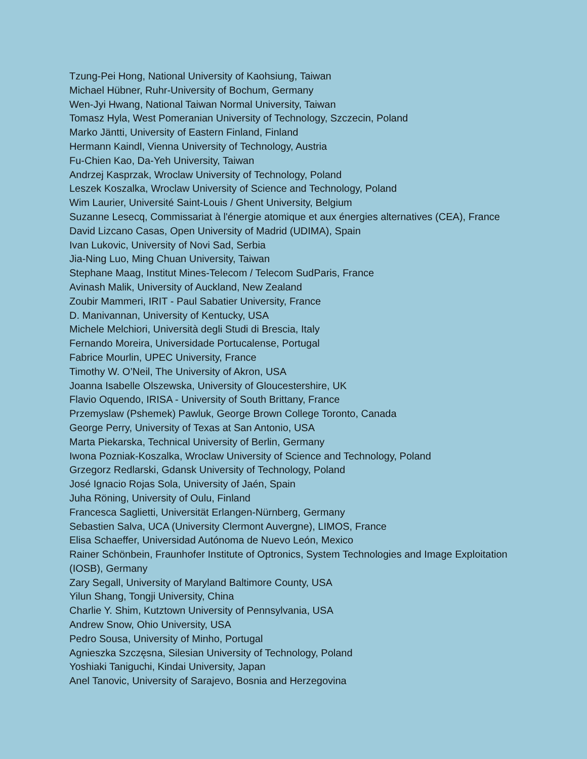Tzung-Pei Hong, National University of Kaohsiung, Taiwan
Michael Hübner, Ruhr-University of Bochum, Germany
Wen-Jyi Hwang, National Taiwan Normal University, Taiwan
Tomasz Hyla, West Pomeranian University of Technology, Szczecin, Poland
Marko Jäntti, University of Eastern Finland, Finland
Hermann Kaindl, Vienna University of Technology, Austria
Fu-Chien Kao, Da-Yeh University, Taiwan
Andrzej Kasprzak, Wroclaw University of Technology, Poland
Leszek Koszalka, Wroclaw University of Science and Technology, Poland
Wim Laurier, Université Saint-Louis / Ghent University, Belgium
Suzanne Lesecq, Commissariat à l'énergie atomique et aux énergies alternatives (CEA), France
David Lizcano Casas, Open University of Madrid (UDIMA), Spain
Ivan Lukovic, University of Novi Sad, Serbia
Jia-Ning Luo, Ming Chuan University, Taiwan
Stephane Maag, Institut Mines-Telecom / Telecom SudParis, France
Avinash Malik, University of Auckland, New Zealand
Zoubir Mammeri, IRIT - Paul Sabatier University, France
D. Manivannan, University of Kentucky, USA
Michele Melchiori, Università degli Studi di Brescia, Italy
Fernando Moreira, Universidade Portucalense, Portugal
Fabrice Mourlin, UPEC University, France
Timothy W. O’Neil, The University of Akron, USA
Joanna Isabelle Olszewska, University of Gloucestershire, UK
Flavio Oquendo, IRISA - University of South Brittany, France
Przemyslaw (Pshemek) Pawluk, George Brown College Toronto, Canada
George Perry, University of Texas at San Antonio, USA
Marta Piekarska, Technical University of Berlin, Germany
Iwona Pozniak-Koszalka, Wroclaw University of Science and Technology, Poland
Grzegorz Redlarski, Gdansk University of Technology, Poland
José Ignacio Rojas Sola, University of Jaén, Spain
Juha Röning, University of Oulu, Finland
Francesca Saglietti, Universität Erlangen-Nürnberg, Germany
Sebastien Salva, UCA (University Clermont Auvergne), LIMOS, France
Elisa Schaeffer, Universidad Autónoma de Nuevo León, Mexico
Rainer Schönbein, Fraunhofer Institute of Optronics, System Technologies and Image Exploitation (IOSB), Germany
Zary Segall, University of Maryland Baltimore County, USA
Yilun Shang, Tongji University, China
Charlie Y. Shim, Kutztown University of Pennsylvania, USA
Andrew Snow, Ohio University, USA
Pedro Sousa, University of Minho, Portugal
Agnieszka Szczęsna, Silesian University of Technology, Poland
Yoshiaki Taniguchi, Kindai University, Japan
Anel Tanovic, University of Sarajevo, Bosnia and Herzegovina